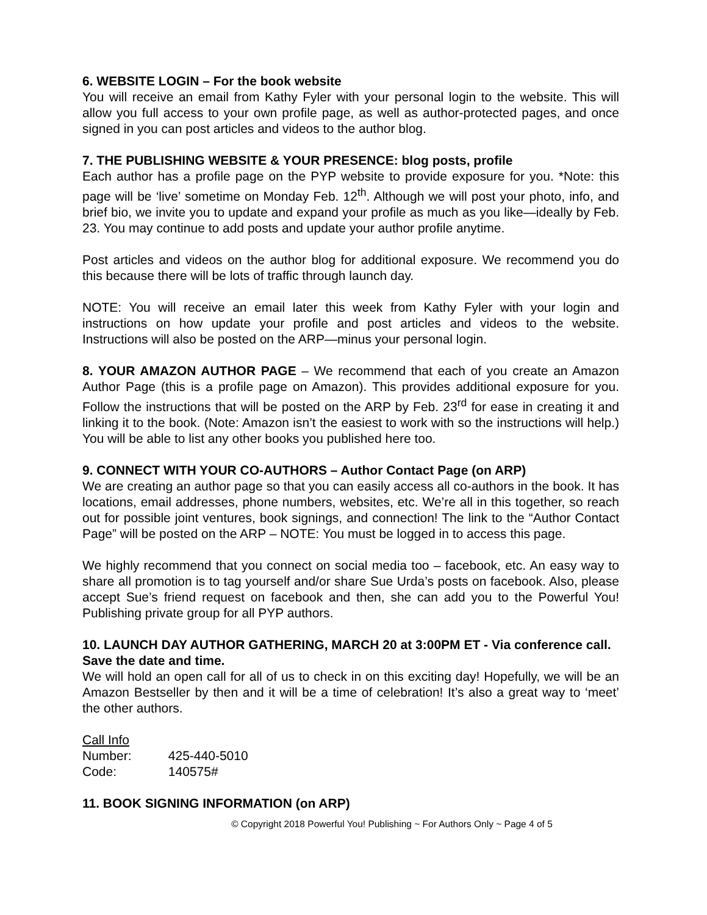6. WEBSITE LOGIN – For the book website
You will receive an email from Kathy Fyler with your personal login to the website. This will allow you full access to your own profile page, as well as author-protected pages, and once signed in you can post articles and videos to the author blog.
7. THE PUBLISHING WEBSITE & YOUR PRESENCE: blog posts, profile
Each author has a profile page on the PYP website to provide exposure for you. *Note: this page will be ‘live’ sometime on Monday Feb. 12<sup>th</sup>. Although we will post your photo, info, and brief bio, we invite you to update and expand your profile as much as you like—ideally by Feb. 23. You may continue to add posts and update your author profile anytime.
Post articles and videos on the author blog for additional exposure. We recommend you do this because there will be lots of traffic through launch day.
NOTE: You will receive an email later this week from Kathy Fyler with your login and instructions on how update your profile and post articles and videos to the website. Instructions will also be posted on the ARP—minus your personal login.
8. YOUR AMAZON AUTHOR PAGE – We recommend that each of you create an Amazon Author Page (this is a profile page on Amazon). This provides additional exposure for you. Follow the instructions that will be posted on the ARP by Feb. 23<sup>rd</sup> for ease in creating it and linking it to the book. (Note: Amazon isn’t the easiest to work with so the instructions will help.) You will be able to list any other books you published here too.
9. CONNECT WITH YOUR CO-AUTHORS – Author Contact Page (on ARP)
We are creating an author page so that you can easily access all co-authors in the book. It has locations, email addresses, phone numbers, websites, etc. We’re all in this together, so reach out for possible joint ventures, book signings, and connection! The link to the “Author Contact Page” will be posted on the ARP – NOTE: You must be logged in to access this page.
We highly recommend that you connect on social media too – facebook, etc. An easy way to share all promotion is to tag yourself and/or share Sue Urda’s posts on facebook. Also, please accept Sue’s friend request on facebook and then, she can add you to the Powerful You! Publishing private group for all PYP authors.
10. LAUNCH DAY AUTHOR GATHERING, MARCH 20 at 3:00PM ET - Via conference call. Save the date and time.
We will hold an open call for all of us to check in on this exciting day! Hopefully, we will be an Amazon Bestseller by then and it will be a time of celebration! It’s also a great way to ‘meet’ the other authors.
Call Info
Number: 425-440-5010
Code: 140575#
11. BOOK SIGNING INFORMATION (on ARP)
© Copyright 2018 Powerful You! Publishing ~ For Authors Only ~ Page 4 of 5